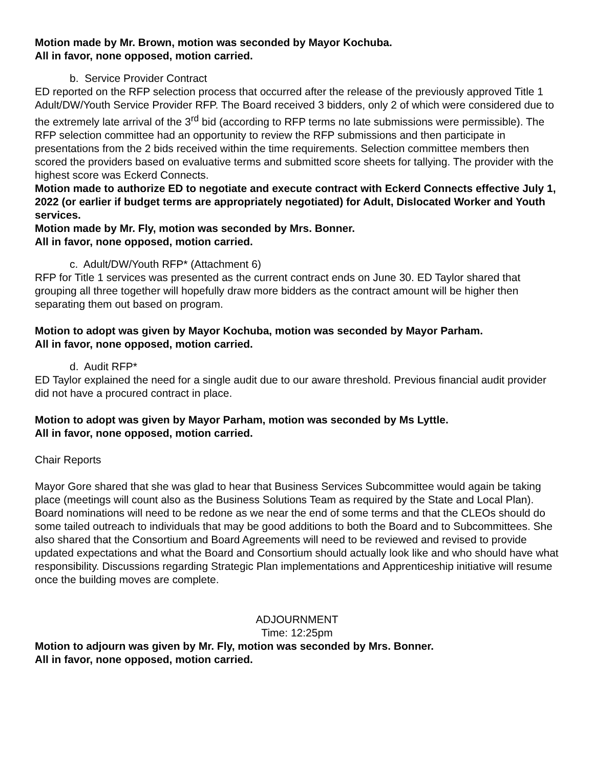Motion made by Mr. Brown, motion was seconded by Mayor Kochuba.
All in favor, none opposed, motion carried.
b. Service Provider Contract
ED reported on the RFP selection process that occurred after the release of the previously approved Title 1 Adult/DW/Youth Service Provider RFP. The Board received 3 bidders, only 2 of which were considered due to the extremely late arrival of the 3<sup>rd</sup> bid (according to RFP terms no late submissions were permissible). The RFP selection committee had an opportunity to review the RFP submissions and then participate in presentations from the 2 bids received within the time requirements. Selection committee members then scored the providers based on evaluative terms and submitted score sheets for tallying. The provider with the highest score was Eckerd Connects.
Motion made to authorize ED to negotiate and execute contract with Eckerd Connects effective July 1, 2022 (or earlier if budget terms are appropriately negotiated) for Adult, Dislocated Worker and Youth services.
Motion made by Mr. Fly, motion was seconded by Mrs. Bonner.
All in favor, none opposed, motion carried.
c. Adult/DW/Youth RFP* (Attachment 6)
RFP for Title 1 services was presented as the current contract ends on June 30. ED Taylor shared that grouping all three together will hopefully draw more bidders as the contract amount will be higher then separating them out based on program.
Motion to adopt was given by Mayor Kochuba, motion was seconded by Mayor Parham.
All in favor, none opposed, motion carried.
d. Audit RFP*
ED Taylor explained the need for a single audit due to our aware threshold. Previous financial audit provider did not have a procured contract in place.
Motion to adopt was given by Mayor Parham, motion was seconded by Ms Lyttle.
All in favor, none opposed, motion carried.
Chair Reports
Mayor Gore shared that she was glad to hear that Business Services Subcommittee would again be taking place (meetings will count also as the Business Solutions Team as required by the State and Local Plan). Board nominations will need to be redone as we near the end of some terms and that the CLEOs should do some tailed outreach to individuals that may be good additions to both the Board and to Subcommittees. She also shared that the Consortium and Board Agreements will need to be reviewed and revised to provide updated expectations and what the Board and Consortium should actually look like and who should have what responsibility. Discussions regarding Strategic Plan implementations and Apprenticeship initiative will resume once the building moves are complete.
ADJOURNMENT
Time: 12:25pm
Motion to adjourn was given by Mr. Fly, motion was seconded by Mrs. Bonner.
All in favor, none opposed, motion carried.